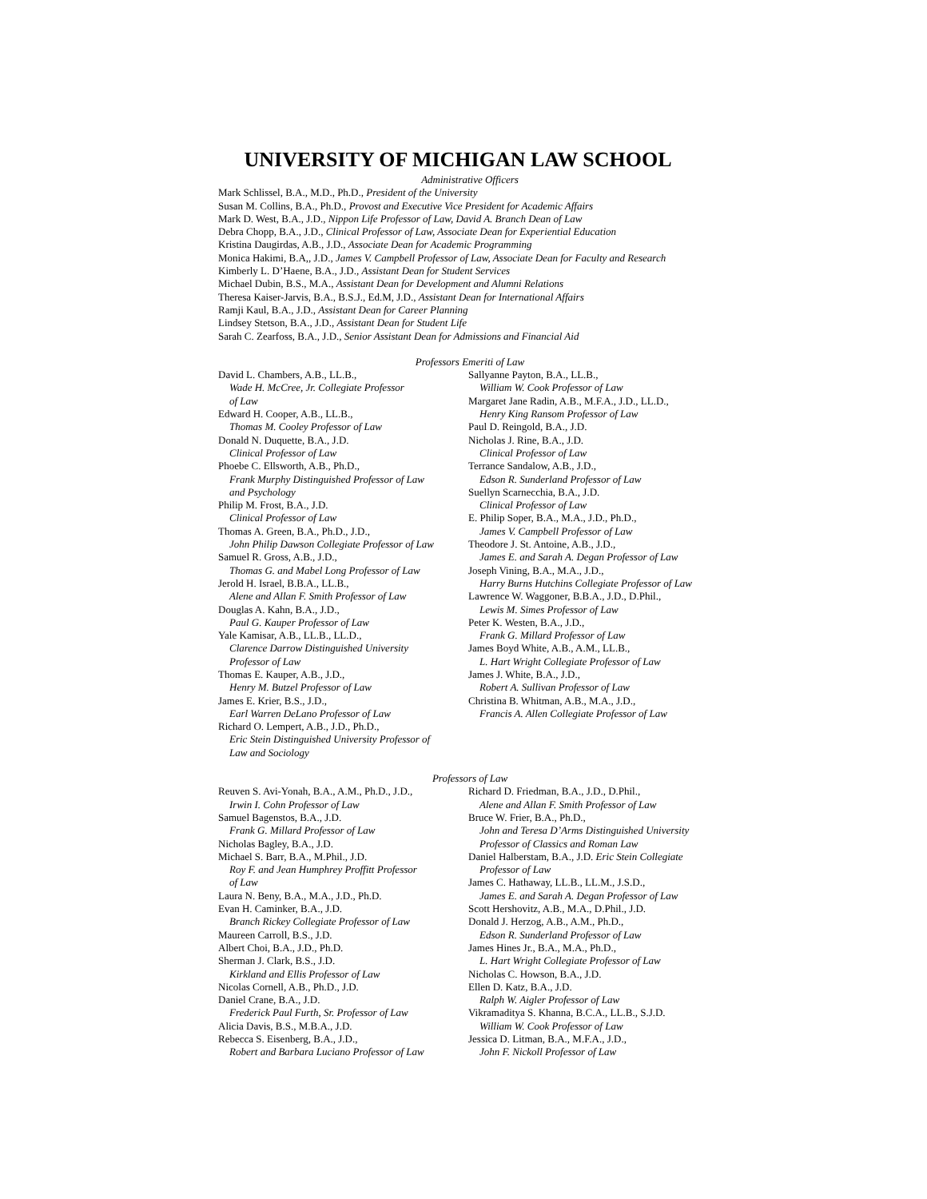UNIVERSITY OF MICHIGAN LAW SCHOOL
Administrative Officers
Mark Schlissel, B.A., M.D., Ph.D., President of the University
Susan M. Collins, B.A., Ph.D., Provost and Executive Vice President for Academic Affairs
Mark D. West, B.A., J.D., Nippon Life Professor of Law, David A. Branch Dean of Law
Debra Chopp, B.A., J.D., Clinical Professor of Law, Associate Dean for Experiential Education
Kristina Daugirdas, A.B., J.D., Associate Dean for Academic Programming
Monica Hakimi, B.A,, J.D., James V. Campbell Professor of Law, Associate Dean for Faculty and Research
Kimberly L. D’Haene, B.A., J.D., Assistant Dean for Student Services
Michael Dubin, B.S., M.A., Assistant Dean for Development and Alumni Relations
Theresa Kaiser-Jarvis, B.A., B.S.J., Ed.M, J.D., Assistant Dean for International Affairs
Ramji Kaul, B.A., J.D., Assistant Dean for Career Planning
Lindsey Stetson, B.A., J.D., Assistant Dean for Student Life
Sarah C. Zearfoss, B.A., J.D., Senior Assistant Dean for Admissions and Financial Aid
Professors Emeriti of Law
David L. Chambers, A.B., LL.B.,
Wade H. McCree, Jr. Collegiate Professor
of Law
Edward H. Cooper, A.B., LL.B.,
Thomas M. Cooley Professor of Law
Donald N. Duquette, B.A., J.D.
Clinical Professor of Law
Phoebe C. Ellsworth, A.B., Ph.D.,
Frank Murphy Distinguished Professor of Law
and Psychology
Philip M. Frost, B.A., J.D.
Clinical Professor of Law
Thomas A. Green, B.A., Ph.D., J.D.,
John Philip Dawson Collegiate Professor of Law
Samuel R. Gross, A.B., J.D.,
Thomas G. and Mabel Long Professor of Law
Jerold H. Israel, B.B.A., LL.B.,
Alene and Allan F. Smith Professor of Law
Douglas A. Kahn, B.A., J.D.,
Paul G. Kauper Professor of Law
Yale Kamisar, A.B., LL.B., LL.D.,
Clarence Darrow Distinguished University
Professor of Law
Thomas E. Kauper, A.B., J.D.,
Henry M. Butzel Professor of Law
James E. Krier, B.S., J.D.,
Earl Warren DeLano Professor of Law
Richard O. Lempert, A.B., J.D., Ph.D.,
Eric Stein Distinguished University Professor of
Law and Sociology
Sallyanne Payton, B.A., LL.B.,
William W. Cook Professor of Law
Margaret Jane Radin, A.B., M.F.A., J.D., LL.D.,
Henry King Ransom Professor of Law
Paul D. Reingold, B.A., J.D.
Nicholas J. Rine, B.A., J.D.
Clinical Professor of Law
Terrance Sandalow, A.B., J.D.,
Edson R. Sunderland Professor of Law
Suellyn Scarnecchia, B.A., J.D.
Clinical Professor of Law
E. Philip Soper, B.A., M.A., J.D., Ph.D.,
James V. Campbell Professor of Law
Theodore J. St. Antoine, A.B., J.D.,
James E. and Sarah A. Degan Professor of Law
Joseph Vining, B.A., M.A., J.D.,
Harry Burns Hutchins Collegiate Professor of Law
Lawrence W. Waggoner, B.B.A., J.D., D.Phil.,
Lewis M. Simes Professor of Law
Peter K. Westen, B.A., J.D.,
Frank G. Millard Professor of Law
James Boyd White, A.B., A.M., LL.B.,
L. Hart Wright Collegiate Professor of Law
James J. White, B.A., J.D.,
Robert A. Sullivan Professor of Law
Christina B. Whitman, A.B., M.A., J.D.,
Francis A. Allen Collegiate Professor of Law
Professors of Law
Reuven S. Avi-Yonah, B.A., A.M., Ph.D., J.D.,
Irwin I. Cohn Professor of Law
Samuel Bagenstos, B.A., J.D.
Frank G. Millard Professor of Law
Nicholas Bagley, B.A., J.D.
Michael S. Barr, B.A., M.Phil., J.D.
Roy F. and Jean Humphrey Proffitt Professor
of Law
Laura N. Beny, B.A., M.A., J.D., Ph.D.
Evan H. Caminker, B.A., J.D.
Branch Rickey Collegiate Professor of Law
Maureen Carroll, B.S., J.D.
Albert Choi, B.A., J.D., Ph.D.
Sherman J. Clark, B.S., J.D.
Kirkland and Ellis Professor of Law
Nicolas Cornell, A.B., Ph.D., J.D.
Daniel Crane, B.A., J.D.
Frederick Paul Furth, Sr. Professor of Law
Alicia Davis, B.S., M.B.A., J.D.
Rebecca S. Eisenberg, B.A., J.D.,
Robert and Barbara Luciano Professor of Law
Richard D. Friedman, B.A., J.D., D.Phil.,
Alene and Allan F. Smith Professor of Law
Bruce W. Frier, B.A., Ph.D.,
John and Teresa D’Arms Distinguished University
Professor of Classics and Roman Law
Daniel Halberstam, B.A., J.D. Eric Stein Collegiate
Professor of Law
James C. Hathaway, LL.B., LL.M., J.S.D.,
James E. and Sarah A. Degan Professor of Law
Scott Hershovitz, A.B., M.A., D.Phil., J.D.
Donald J. Herzog, A.B., A.M., Ph.D.,
Edson R. Sunderland Professor of Law
James Hines Jr., B.A., M.A., Ph.D.,
L. Hart Wright Collegiate Professor of Law
Nicholas C. Howson, B.A., J.D.
Ellen D. Katz, B.A., J.D.
Ralph W. Aigler Professor of Law
Vikramaditya S. Khanna, B.C.A., LL.B., S.J.D.
William W. Cook Professor of Law
Jessica D. Litman, B.A., M.F.A., J.D.,
John F. Nickoll Professor of Law